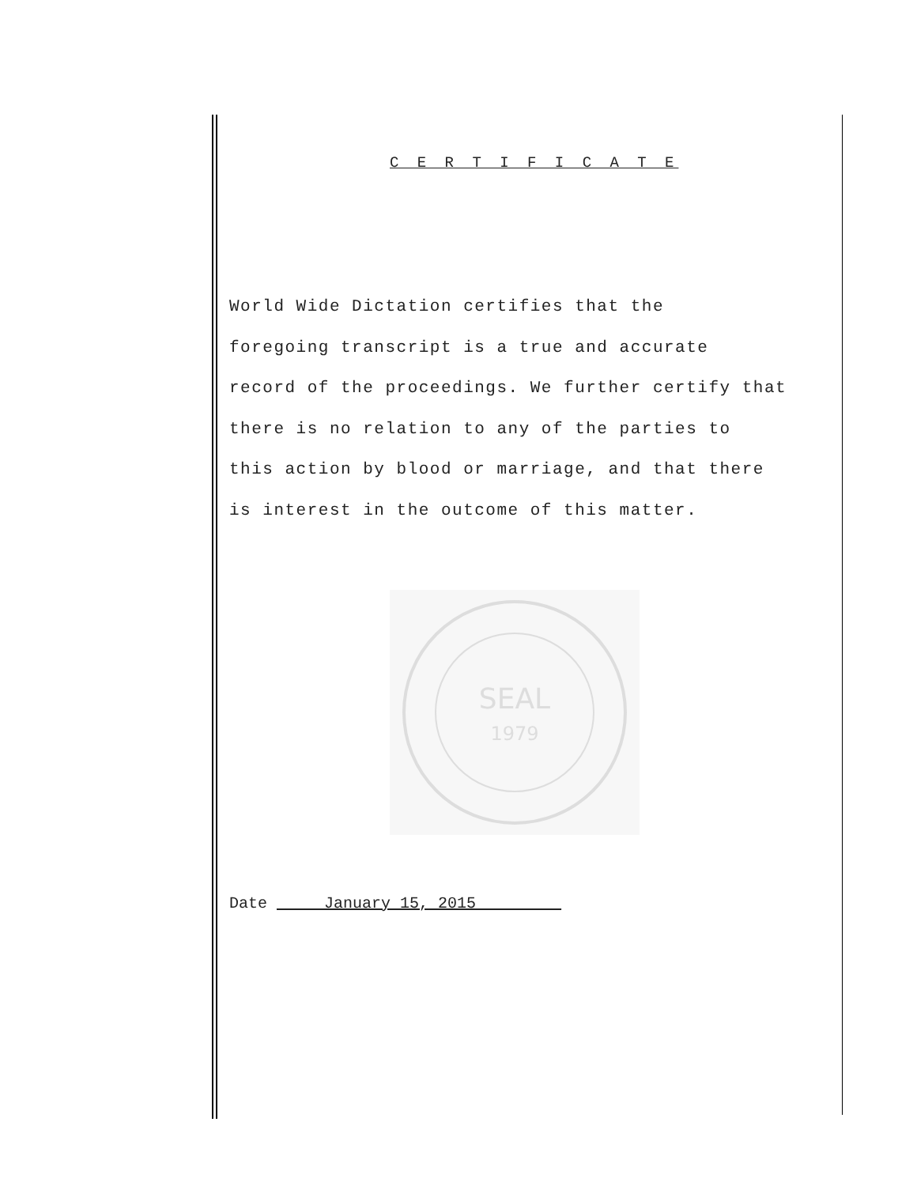C E R T I F I C A T E
World Wide Dictation certifies that the
foregoing transcript is a true and accurate
record of the proceedings. We further certify that
there is no relation to any of the parties to
this action by blood or marriage, and that there
is interest in the outcome of this matter.
SEAL
1979
Date ____ January 15, 2015_________